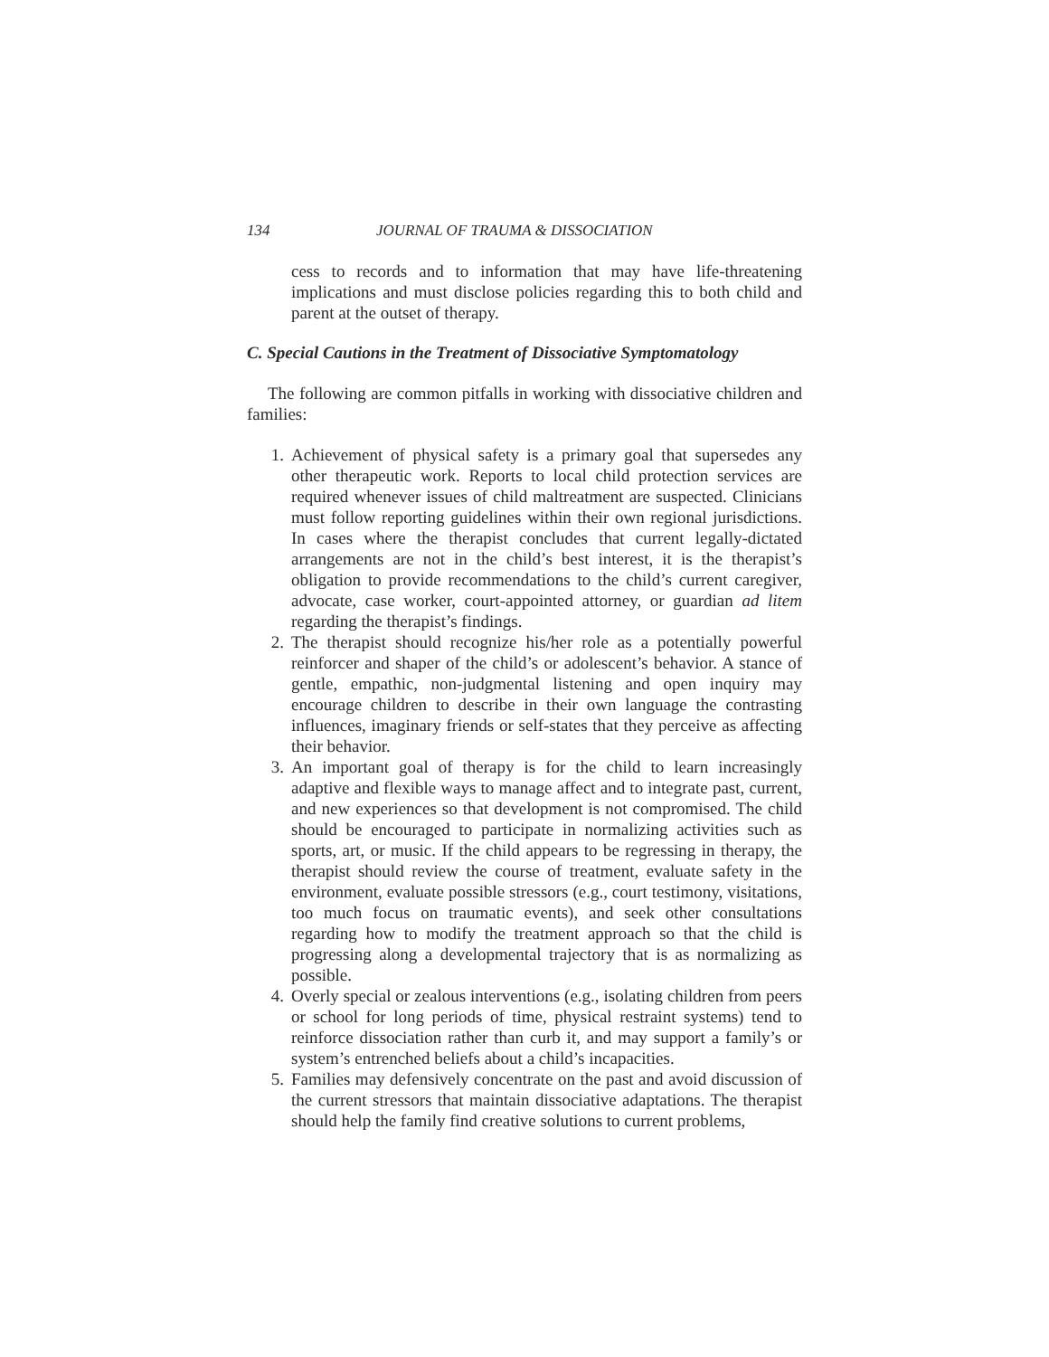134 JOURNAL OF TRAUMA & DISSOCIATION
cess to records and to information that may have life-threatening implications and must disclose policies regarding this to both child and parent at the outset of therapy.
C. Special Cautions in the Treatment of Dissociative Symptomatology
The following are common pitfalls in working with dissociative children and families:
1. Achievement of physical safety is a primary goal that supersedes any other therapeutic work. Reports to local child protection services are required whenever issues of child maltreatment are suspected. Clinicians must follow reporting guidelines within their own regional jurisdictions. In cases where the therapist concludes that current legally-dictated arrangements are not in the child’s best interest, it is the therapist’s obligation to provide recommendations to the child’s current caregiver, advocate, case worker, court-appointed attorney, or guardian ad litem regarding the therapist’s findings.
2. The therapist should recognize his/her role as a potentially powerful reinforcer and shaper of the child’s or adolescent’s behavior. A stance of gentle, empathic, non-judgmental listening and open inquiry may encourage children to describe in their own language the contrasting influences, imaginary friends or self-states that they perceive as affecting their behavior.
3. An important goal of therapy is for the child to learn increasingly adaptive and flexible ways to manage affect and to integrate past, current, and new experiences so that development is not compromised. The child should be encouraged to participate in normalizing activities such as sports, art, or music. If the child appears to be regressing in therapy, the therapist should review the course of treatment, evaluate safety in the environment, evaluate possible stressors (e.g., court testimony, visitations, too much focus on traumatic events), and seek other consultations regarding how to modify the treatment approach so that the child is progressing along a developmental trajectory that is as normalizing as possible.
4. Overly special or zealous interventions (e.g., isolating children from peers or school for long periods of time, physical restraint systems) tend to reinforce dissociation rather than curb it, and may support a family’s or system’s entrenched beliefs about a child’s incapacities.
5. Families may defensively concentrate on the past and avoid discussion of the current stressors that maintain dissociative adaptations. The therapist should help the family find creative solutions to current problems,